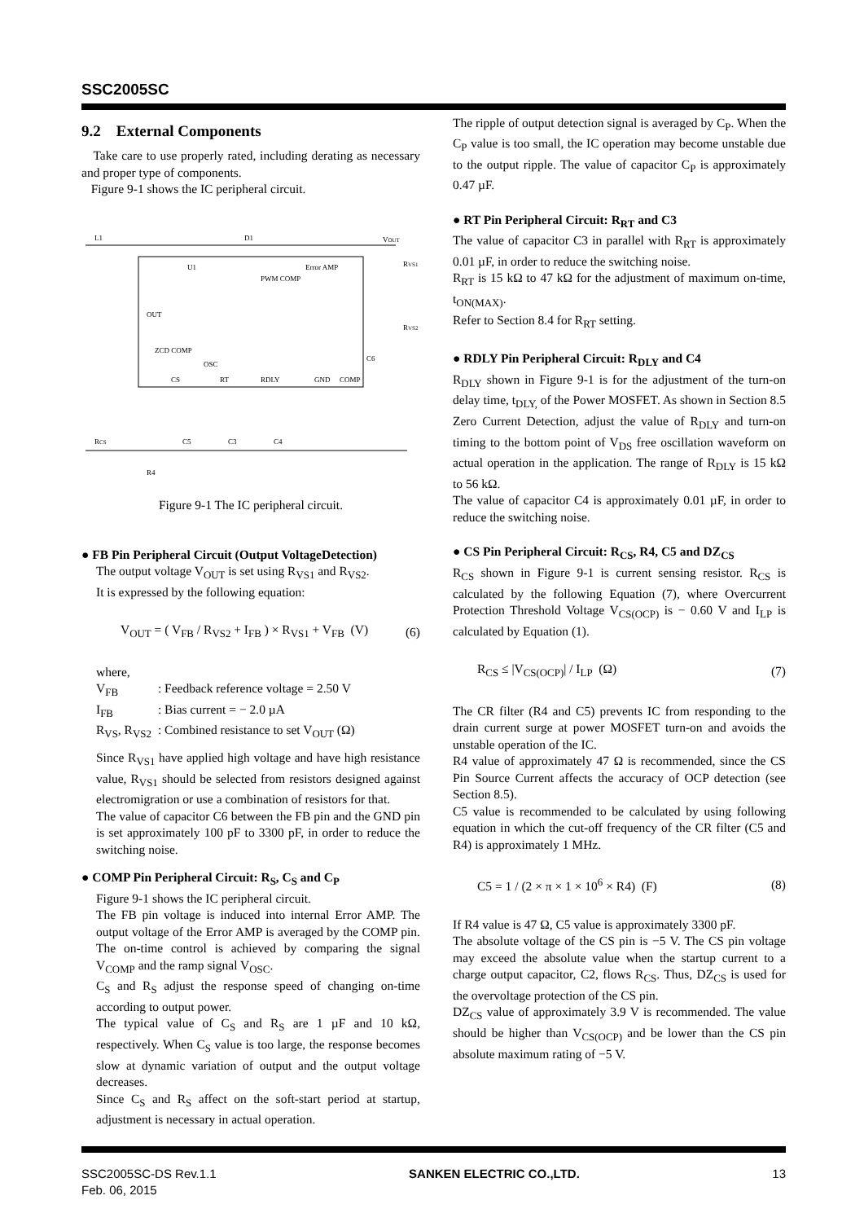SSC2005SC
9.2 External Components
Take care to use properly rated, including derating as necessary and proper type of components.
Figure 9-1 shows the IC peripheral circuit.
L1
D1
VOUT
U1
PWM COMP
Error AMP
OUT
ZCD COMP
OSC
CS
RT
RDLY
GND
COMP
RVS1
RVS2
RCS
R4
C5
C3
C4
C6
Figure 9-1 The IC peripheral circuit.
● FB Pin Peripheral Circuit (Output VoltageDetection)
The output voltage V<sub>OUT</sub> is set using R<sub>VS1</sub> and R<sub>VS2</sub>.
It is expressed by the following equation:
V<sub>OUT</sub> = ( V<sub>FB</sub> / R<sub>VS2</sub> + I<sub>FB</sub> ) × R<sub>VS1</sub> + V<sub>FB</sub> (V) (6)
where,
| V<sub>FB</sub> | : Feedback reference voltage = 2.50 V |
| I<sub>FB</sub> | : Bias current = − 2.0 µA |
| R<sub>VS</sub>, R<sub>VS2</sub> | : Combined resistance to set V<sub>OUT</sub> (Ω) |
Since R<sub>VS1</sub> have applied high voltage and have high resistance value, R<sub>VS1</sub> should be selected from resistors designed against electromigration or use a combination of resistors for that.
The value of capacitor C6 between the FB pin and the GND pin is set approximately 100 pF to 3300 pF, in order to reduce the switching noise.
● COMP Pin Peripheral Circuit: R<sub>S</sub>, C<sub>S</sub> and C<sub>P</sub>
Figure 9-1 shows the IC peripheral circuit.
The FB pin voltage is induced into internal Error AMP. The output voltage of the Error AMP is averaged by the COMP pin. The on-time control is achieved by comparing the signal V<sub>COMP</sub> and the ramp signal V<sub>OSC</sub>.
C<sub>S</sub> and R<sub>S</sub> adjust the response speed of changing on-time according to output power.
The typical value of C<sub>S</sub> and R<sub>S</sub> are 1 µF and 10 kΩ, respectively. When C<sub>S</sub> value is too large, the response becomes slow at dynamic variation of output and the output voltage decreases.
Since C<sub>S</sub> and R<sub>S</sub> affect on the soft-start period at startup, adjustment is necessary in actual operation.
The ripple of output detection signal is averaged by C<sub>P</sub>. When the C<sub>P</sub> value is too small, the IC operation may become unstable due to the output ripple. The value of capacitor C<sub>P</sub> is approximately 0.47 µF.
● RT Pin Peripheral Circuit: R<sub>RT</sub> and C3
The value of capacitor C3 in parallel with R<sub>RT</sub> is approximately 0.01 µF, in order to reduce the switching noise.
R<sub>RT</sub> is 15 kΩ to 47 kΩ for the adjustment of maximum on-time, t<sub>ON(MAX)</sub>.
Refer to Section 8.4 for R<sub>RT</sub> setting.
● RDLY Pin Peripheral Circuit: R<sub>DLY</sub> and C4
R<sub>DLY</sub> shown in Figure 9-1 is for the adjustment of the turn-on delay time, t<sub>DLY,</sub> of the Power MOSFET. As shown in Section 8.5 Zero Current Detection, adjust the value of R<sub>DLY</sub> and turn-on timing to the bottom point of V<sub>DS</sub> free oscillation waveform on actual operation in the application. The range of R<sub>DLY</sub> is 15 kΩ to 56 kΩ.
The value of capacitor C4 is approximately 0.01 µF, in order to reduce the switching noise.
● CS Pin Peripheral Circuit: R<sub>CS</sub>, R4, C5 and DZ<sub>CS</sub>
R<sub>CS</sub> shown in Figure 9-1 is current sensing resistor. R<sub>CS</sub> is calculated by the following Equation (7), where Overcurrent Protection Threshold Voltage V<sub>CS(OCP)</sub> is − 0.60 V and I<sub>LP</sub> is calculated by Equation (1).
R<sub>CS</sub> ≤ |V<sub>CS(OCP)</sub>| / I<sub>LP</sub> (Ω) (7)
The CR filter (R4 and C5) prevents IC from responding to the drain current surge at power MOSFET turn-on and avoids the unstable operation of the IC.
R4 value of approximately 47 Ω is recommended, since the CS Pin Source Current affects the accuracy of OCP detection (see Section 8.5).
C5 value is recommended to be calculated by using following equation in which the cut-off frequency of the CR filter (C5 and R4) is approximately 1 MHz.
C5 = 1 / (2 × π × 1 × 10<sup>6</sup> × R4) (F) (8)
If R4 value is 47 Ω, C5 value is approximately 3300 pF.
The absolute voltage of the CS pin is −5 V. The CS pin voltage may exceed the absolute value when the startup current to a charge output capacitor, C2, flows R<sub>CS</sub>. Thus, DZ<sub>CS</sub> is used for the overvoltage protection of the CS pin.
DZ<sub>CS</sub> value of approximately 3.9 V is recommended. The value should be higher than V<sub>CS(OCP)</sub> and be lower than the CS pin absolute maximum rating of −5 V.
SSC2005SC-DS Rev.1.1
Feb. 06, 2015 SANKEN ELECTRIC CO.,LTD. 13